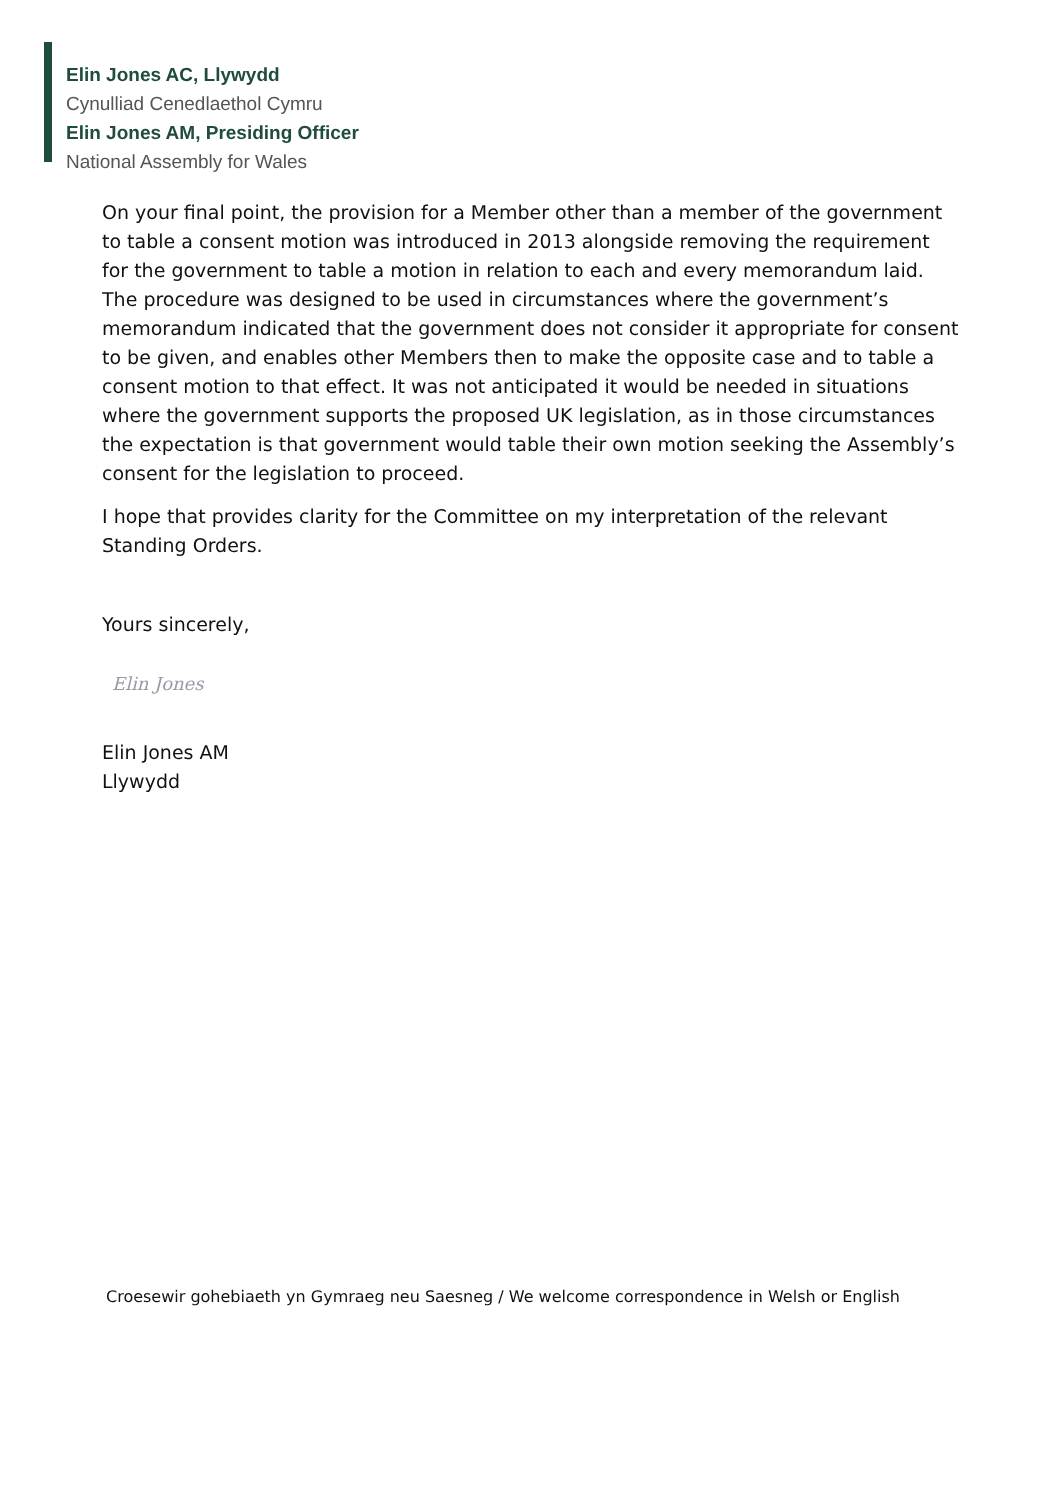Elin Jones AC, Llywydd
Cynulliad Cenedlaethol Cymru
Elin Jones AM, Presiding Officer
National Assembly for Wales
On your final point, the provision for a Member other than a member of the government to table a consent motion was introduced in 2013 alongside removing the requirement for the government to table a motion in relation to each and every memorandum laid. The procedure was designed to be used in circumstances where the government’s memorandum indicated that the government does not consider it appropriate for consent to be given, and enables other Members then to make the opposite case and to table a consent motion to that effect. It was not anticipated it would be needed in situations where the government supports the proposed UK legislation, as in those circumstances the expectation is that government would table their own motion seeking the Assembly’s consent for the legislation to proceed.
I hope that provides clarity for the Committee on my interpretation of the relevant Standing Orders.
Yours sincerely,
Elin Jones
Elin Jones AM
Llywydd
Croesewir gohebiaeth yn Gymraeg neu Saesneg / We welcome correspondence in Welsh or English